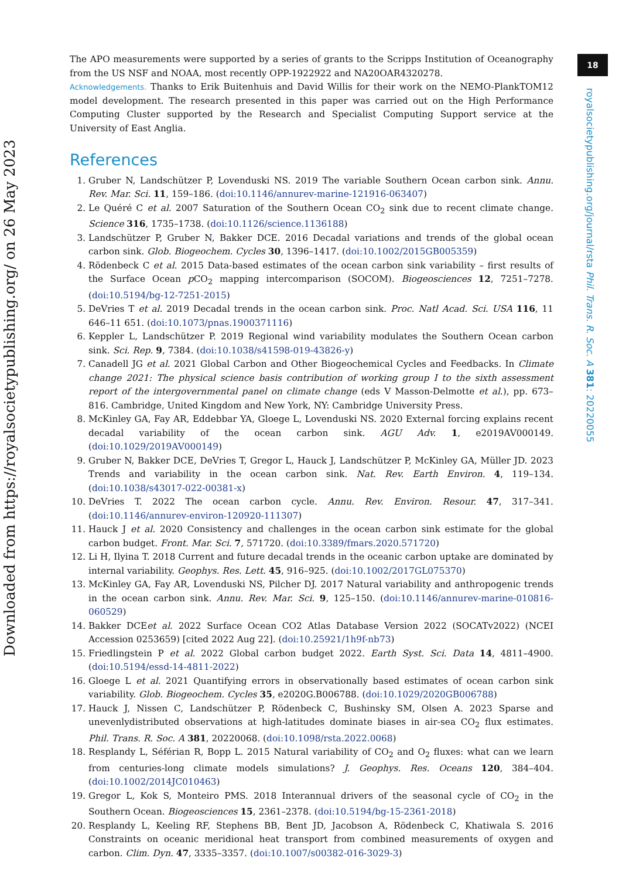Downloaded from https://royalsocietypublishing.org/ on 26 May 2023
18
royalsocietypublishing.org/journal/rsta Phil. Trans. R. Soc. A 381: 20220055
The APO measurements were supported by a series of grants to the Scripps Institution of Oceanography from the US NSF and NOAA, most recently OPP-1922922 and NA20OAR4320278.
Acknowledgements. Thanks to Erik Buitenhuis and David Willis for their work on the NEMO-PlankTOM12 model development. The research presented in this paper was carried out on the High Performance Computing Cluster supported by the Research and Specialist Computing Support service at the University of East Anglia.
References
1. Gruber N, Landschützer P, Lovenduski NS. 2019 The variable Southern Ocean carbon sink. Annu. Rev. Mar. Sci. 11, 159–186. (doi:10.1146/annurev-marine-121916-063407)
2. Le Quéré C et al. 2007 Saturation of the Southern Ocean CO<sub>2</sub> sink due to recent climate change. Science 316, 1735–1738. (doi:10.1126/science.1136188)
3. Landschützer P, Gruber N, Bakker DCE. 2016 Decadal variations and trends of the global ocean carbon sink. Glob. Biogeochem. Cycles 30, 1396–1417. (doi:10.1002/2015GB005359)
4. Rödenbeck C et al. 2015 Data-based estimates of the ocean carbon sink variability – first results of the Surface Ocean p CO<sub>2</sub> mapping intercomparison (SOCOM). Biogeosciences 12, 7251–7278. (doi:10.5194/bg-12-7251-2015)
5. DeVries T et al. 2019 Decadal trends in the ocean carbon sink. Proc. Natl Acad. Sci. USA 116, 11 646–11 651. (doi:10.1073/pnas.1900371116)
6. Keppler L, Landschützer P. 2019 Regional wind variability modulates the Southern Ocean carbon sink. Sci. Rep. 9, 7384. (doi:10.1038/s41598-019-43826-y)
7. Canadell JG et al. 2021 Global Carbon and Other Biogeochemical Cycles and Feedbacks. In Climate change 2021: The physical science basis contribution of working group I to the sixth assessment report of the intergovernmental panel on climate change (eds V Masson-Delmotte et al.), pp. 673–816. Cambridge, United Kingdom and New York, NY: Cambridge University Press.
8. McKinley GA, Fay AR, Eddebbar YA, Gloege L, Lovenduski NS. 2020 External forcing explains recent decadal variability of the ocean carbon sink. AGU Adv. 1, e2019AV000149. (doi:10.1029/2019AV000149)
9. Gruber N, Bakker DCE, DeVries T, Gregor L, Hauck J, Landschützer P, McKinley GA, Müller JD. 2023 Trends and variability in the ocean carbon sink. Nat. Rev. Earth Environ. 4, 119–134. (doi:10.1038/s43017-022-00381-x)
10. DeVries T. 2022 The ocean carbon cycle. Annu. Rev. Environ. Resour. 47, 317–341. (doi:10.1146/annurev-environ-120920-111307)
11. Hauck J et al. 2020 Consistency and challenges in the ocean carbon sink estimate for the global carbon budget. Front. Mar. Sci. 7, 571720. (doi:10.3389/fmars.2020.571720)
12. Li H, Ilyina T. 2018 Current and future decadal trends in the oceanic carbon uptake are dominated by internal variability. Geophys. Res. Lett. 45, 916–925. (doi:10.1002/2017GL075370)
13. McKinley GA, Fay AR, Lovenduski NS, Pilcher DJ. 2017 Natural variability and anthropogenic trends in the ocean carbon sink. Annu. Rev. Mar. Sci. 9, 125–150. (doi:10.1146/annurev-marine-010816-060529)
14. Bakker DCEet al. 2022 Surface Ocean CO2 Atlas Database Version 2022 (SOCATv2022) (NCEI Accession 0253659) [cited 2022 Aug 22]. (doi:10.25921/1h9f-nb73)
15. Friedlingstein P et al. 2022 Global carbon budget 2022. Earth Syst. Sci. Data 14, 4811–4900. (doi:10.5194/essd-14-4811-2022)
16. Gloege L et al. 2021 Quantifying errors in observationally based estimates of ocean carbon sink variability. Glob. Biogeochem. Cycles 35, e2020G.B006788. (doi:10.1029/2020GB006788)
17. Hauck J, Nissen C, Landschützer P, Rödenbeck C, Bushinsky SM, Olsen A. 2023 Sparse and unevenlydistributed observations at high-latitudes dominate biases in air-sea CO<sub>2</sub> flux estimates. Phil. Trans. R. Soc. A 381, 20220068. (doi:10.1098/rsta.2022.0068)
18. Resplandy L, Séférian R, Bopp L. 2015 Natural variability of CO<sub>2</sub> and O<sub>2</sub> fluxes: what can we learn from centuries-long climate models simulations? J. Geophys. Res. Oceans 120, 384–404. (doi:10.1002/2014JC010463)
19. Gregor L, Kok S, Monteiro PMS. 2018 Interannual drivers of the seasonal cycle of CO<sub>2</sub> in the Southern Ocean. Biogeosciences 15, 2361–2378. (doi:10.5194/bg-15-2361-2018)
20. Resplandy L, Keeling RF, Stephens BB, Bent JD, Jacobson A, Rödenbeck C, Khatiwala S. 2016 Constraints on oceanic meridional heat transport from combined measurements of oxygen and carbon. Clim. Dyn. 47, 3335–3357. (doi:10.1007/s00382-016-3029-3)